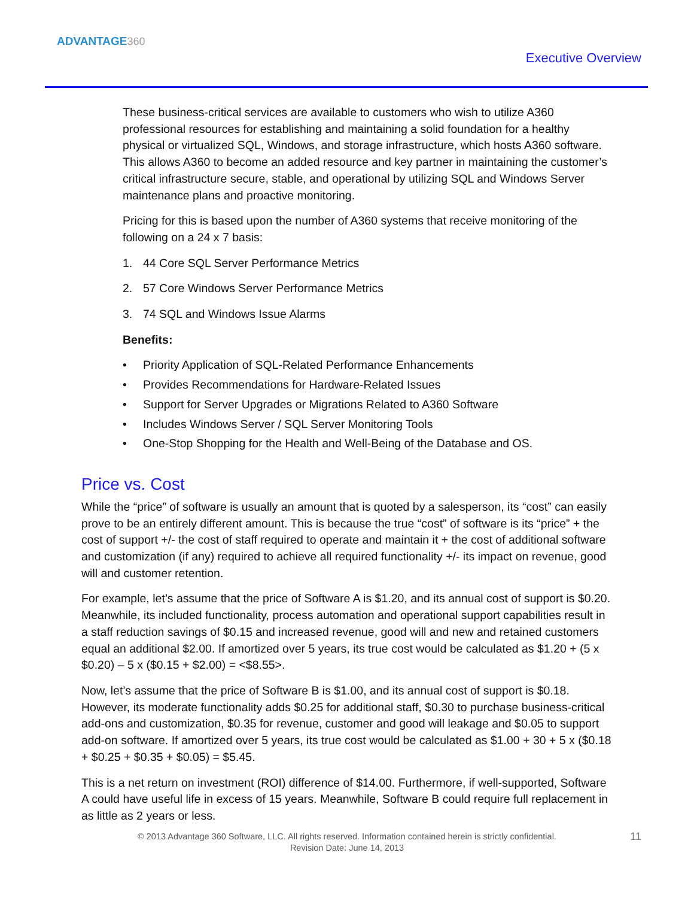ADVANTAGE360
Executive Overview
These business-critical services are available to customers who wish to utilize A360 professional resources for establishing and maintaining a solid foundation for a healthy physical or virtualized SQL, Windows, and storage infrastructure, which hosts A360 software. This allows A360 to become an added resource and key partner in maintaining the customer’s critical infrastructure secure, stable, and operational by utilizing SQL and Windows Server maintenance plans and proactive monitoring.
Pricing for this is based upon the number of A360 systems that receive monitoring of the following on a 24 x 7 basis:
1. 44 Core SQL Server Performance Metrics
2. 57 Core Windows Server Performance Metrics
3. 74 SQL and Windows Issue Alarms
Benefits:
• Priority Application of SQL-Related Performance Enhancements
• Provides Recommendations for Hardware-Related Issues
• Support for Server Upgrades or Migrations Related to A360 Software
• Includes Windows Server / SQL Server Monitoring Tools
• One-Stop Shopping for the Health and Well-Being of the Database and OS.
Price vs. Cost
While the “price” of software is usually an amount that is quoted by a salesperson, its “cost” can easily prove to be an entirely different amount. This is because the true “cost” of software is its “price” + the cost of support +/- the cost of staff required to operate and maintain it + the cost of additional software and customization (if any) required to achieve all required functionality +/- its impact on revenue, good will and customer retention.
For example, let’s assume that the price of Software A is $1.20, and its annual cost of support is $0.20. Meanwhile, its included functionality, process automation and operational support capabilities result in a staff reduction savings of $0.15 and increased revenue, good will and new and retained customers equal an additional $2.00. If amortized over 5 years, its true cost would be calculated as $1.20 + (5 x $0.20) – 5 x ($0.15 + $2.00) = <$8.55>.
Now, let’s assume that the price of Software B is $1.00, and its annual cost of support is $0.18. However, its moderate functionality adds $0.25 for additional staff, $0.30 to purchase business-critical add-ons and customization, $0.35 for revenue, customer and good will leakage and $0.05 to support add-on software. If amortized over 5 years, its true cost would be calculated as $1.00 + 30 + 5 x ($0.18 + $0.25 + $0.35 + $0.05) = $5.45.
This is a net return on investment (ROI) difference of $14.00. Furthermore, if well-supported, Software A could have useful life in excess of 15 years. Meanwhile, Software B could require full replacement in as little as 2 years or less.
© 2013 Advantage 360 Software, LLC. All rights reserved. Information contained herein is strictly confidential.
Revision Date: June 14, 2013
11